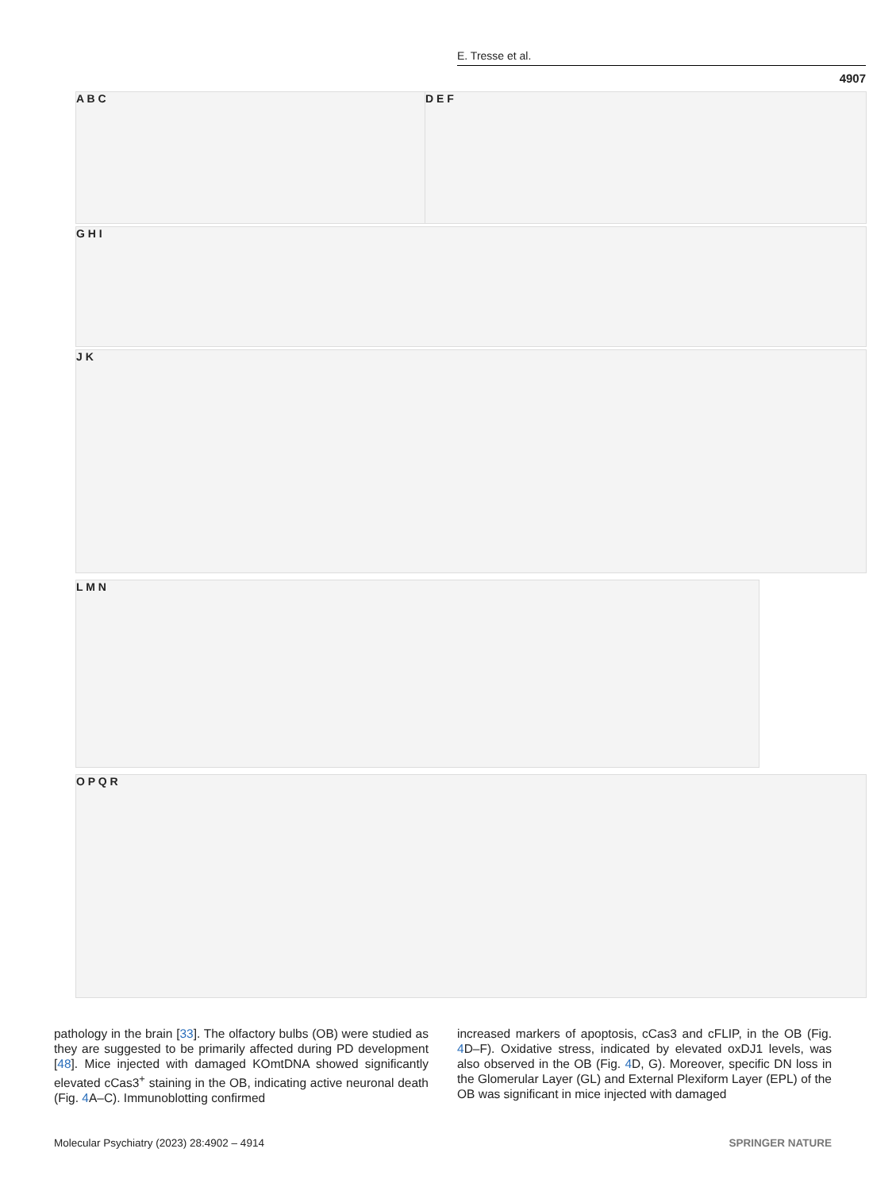E. Tresse et al.
4907
A B C D E F
G H I
J K
L M N
O P Q R
pathology in the brain [33]. The olfactory bulbs (OB) were studied as they are suggested to be primarily affected during PD development [48]. Mice injected with damaged KOmtDNA showed significantly elevated cCas3<sup>+</sup> staining in the OB, indicating active neuronal death (Fig. 4 A–C). Immunoblotting confirmed
increased markers of apoptosis, cCas3 and cFLIP, in the OB (Fig. 4 D–F). Oxidative stress, indicated by elevated oxDJ1 levels, was also observed in the OB (Fig. 4 D, G). Moreover, specific DN loss in the Glomerular Layer (GL) and External Plexiform Layer (EPL) of the OB was significant in mice injected with damaged
Molecular Psychiatry (2023) 28:4902 – 4914 SPRINGER NATURE